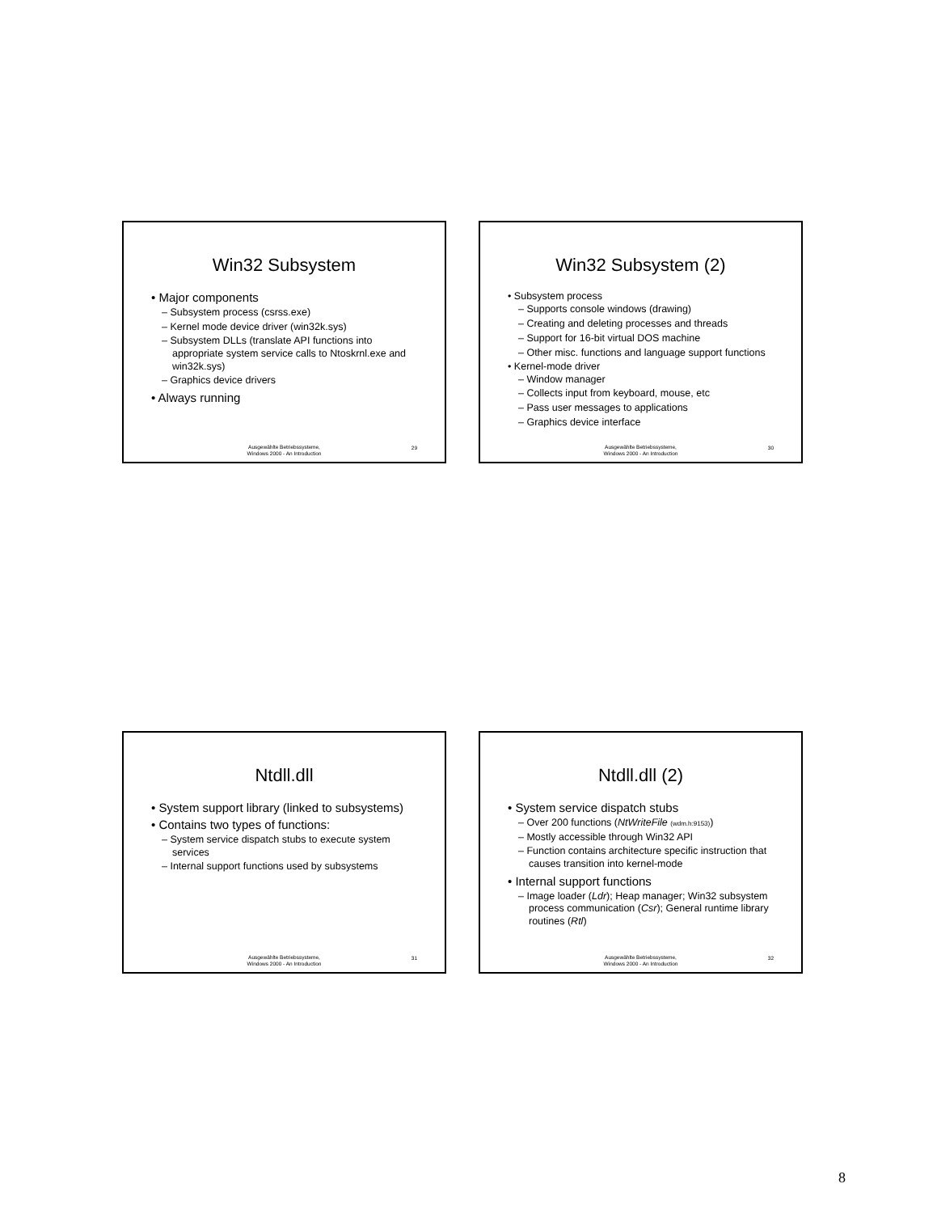Win32 Subsystem
• Major components
– Subsystem process (csrss.exe)
– Kernel mode device driver (win32k.sys)
– Subsystem DLLs (translate API functions into appropriate system service calls to Ntoskrnl.exe and win32k.sys)
– Graphics device drivers
• Always running
Ausgewählte Betriebssysteme,
Windows 2000 - An Introduction
29
Win32 Subsystem (2)
• Subsystem process
– Supports console windows (drawing)
– Creating and deleting processes and threads
– Support for 16-bit virtual DOS machine
– Other misc. functions and language support functions
• Kernel-mode driver
– Window manager
– Collects input from keyboard, mouse, etc
– Pass user messages to applications
– Graphics device interface
Ausgewählte Betriebssysteme,
Windows 2000 - An Introduction
30
Ntdll.dll
• System support library (linked to subsystems)
• Contains two types of functions:
– System service dispatch stubs to execute system services
– Internal support functions used by subsystems
Ausgewählte Betriebssysteme,
Windows 2000 - An Introduction
31
Ntdll.dll (2)
• System service dispatch stubs
– Over 200 functions (NtWriteFile (wdm.h:9153))
– Mostly accessible through Win32 API
– Function contains architecture specific instruction that causes transition into kernel-mode
• Internal support functions
– Image loader (Ldr); Heap manager; Win32 subsystem process communication (Csr); General runtime library routines (Rtl)
Ausgewählte Betriebssysteme,
Windows 2000 - An Introduction
32
8